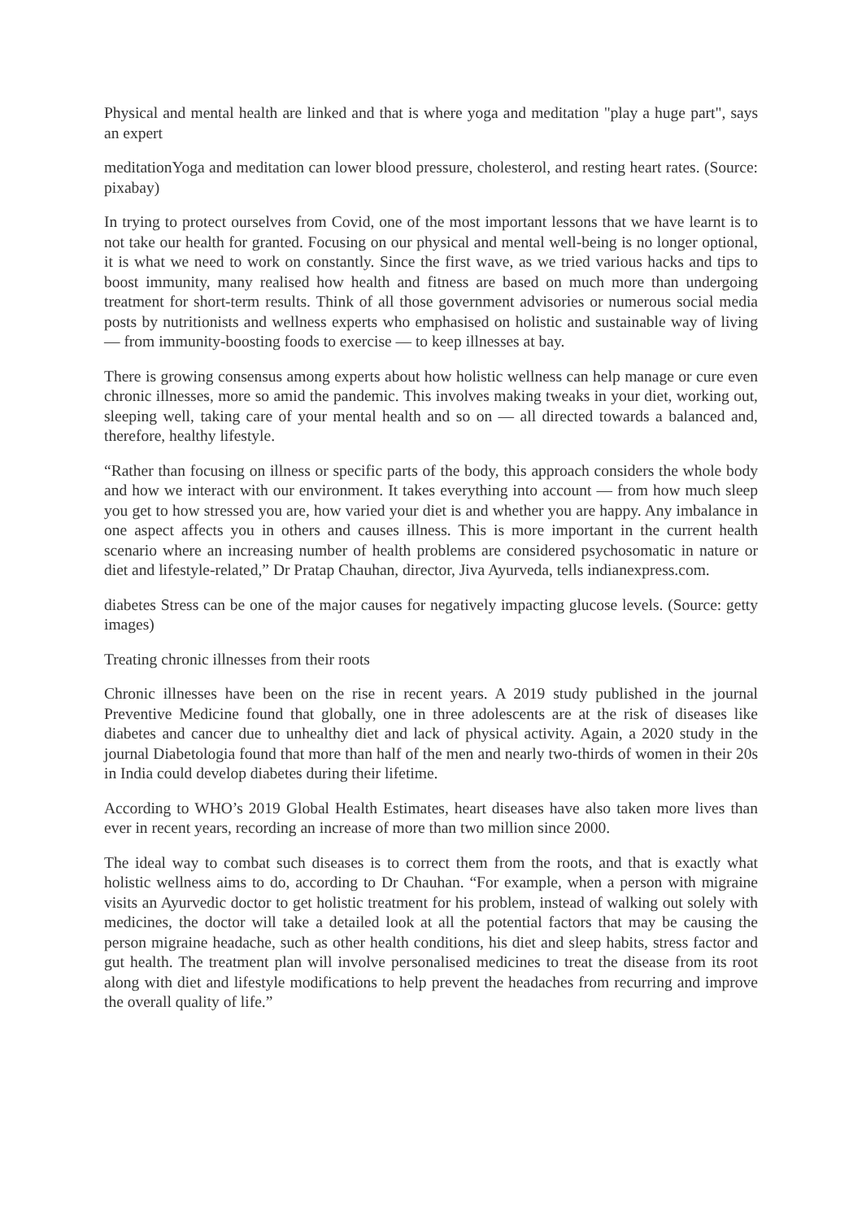Physical and mental health are linked and that is where yoga and meditation "play a huge part", says an expert
meditationYoga and meditation can lower blood pressure, cholesterol, and resting heart rates. (Source: pixabay)
In trying to protect ourselves from Covid, one of the most important lessons that we have learnt is to not take our health for granted. Focusing on our physical and mental well-being is no longer optional, it is what we need to work on constantly. Since the first wave, as we tried various hacks and tips to boost immunity, many realised how health and fitness are based on much more than undergoing treatment for short-term results. Think of all those government advisories or numerous social media posts by nutritionists and wellness experts who emphasised on holistic and sustainable way of living — from immunity-boosting foods to exercise — to keep illnesses at bay.
There is growing consensus among experts about how holistic wellness can help manage or cure even chronic illnesses, more so amid the pandemic. This involves making tweaks in your diet, working out, sleeping well, taking care of your mental health and so on — all directed towards a balanced and, therefore, healthy lifestyle.
“Rather than focusing on illness or specific parts of the body, this approach considers the whole body and how we interact with our environment. It takes everything into account — from how much sleep you get to how stressed you are, how varied your diet is and whether you are happy. Any imbalance in one aspect affects you in others and causes illness. This is more important in the current health scenario where an increasing number of health problems are considered psychosomatic in nature or diet and lifestyle-related,” Dr Pratap Chauhan, director, Jiva Ayurveda, tells indianexpress.com.
diabetes Stress can be one of the major causes for negatively impacting glucose levels. (Source: getty images)
Treating chronic illnesses from their roots
Chronic illnesses have been on the rise in recent years. A 2019 study published in the journal Preventive Medicine found that globally, one in three adolescents are at the risk of diseases like diabetes and cancer due to unhealthy diet and lack of physical activity. Again, a 2020 study in the journal Diabetologia found that more than half of the men and nearly two-thirds of women in their 20s in India could develop diabetes during their lifetime.
According to WHO’s 2019 Global Health Estimates, heart diseases have also taken more lives than ever in recent years, recording an increase of more than two million since 2000.
The ideal way to combat such diseases is to correct them from the roots, and that is exactly what holistic wellness aims to do, according to Dr Chauhan. “For example, when a person with migraine visits an Ayurvedic doctor to get holistic treatment for his problem, instead of walking out solely with medicines, the doctor will take a detailed look at all the potential factors that may be causing the person migraine headache, such as other health conditions, his diet and sleep habits, stress factor and gut health. The treatment plan will involve personalised medicines to treat the disease from its root along with diet and lifestyle modifications to help prevent the headaches from recurring and improve the overall quality of life.”